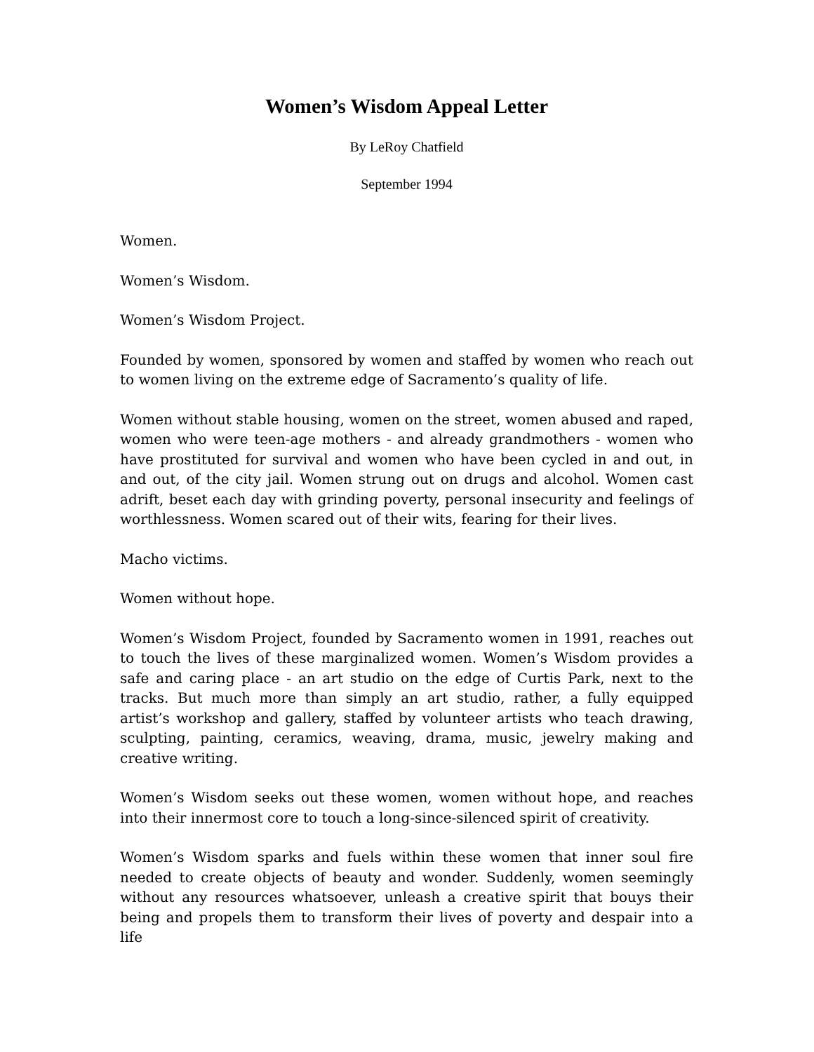Women’s Wisdom Appeal Letter
By LeRoy Chatfield
September 1994
Women.
Women’s Wisdom.
Women’s Wisdom Project.
Founded by women, sponsored by women and staffed by women who reach out to women living on the extreme edge of Sacramento’s quality of life.
Women without stable housing, women on the street, women abused and raped, women who were teen-age mothers - and already grandmothers - women who have prostituted for survival and women who have been cycled in and out, in and out, of the city jail. Women strung out on drugs and alcohol. Women cast adrift, beset each day with grinding poverty, personal insecurity and feelings of worthlessness. Women scared out of their wits, fearing for their lives.
Macho victims.
Women without hope.
Women’s Wisdom Project, founded by Sacramento women in 1991, reaches out to touch the lives of these marginalized women. Women’s Wisdom provides a safe and caring place - an art studio on the edge of Curtis Park, next to the tracks. But much more than simply an art studio, rather, a fully equipped artist’s workshop and gallery, staffed by volunteer artists who teach drawing, sculpting, painting, ceramics, weaving, drama, music, jewelry making and creative writing.
Women’s Wisdom seeks out these women, women without hope, and reaches into their innermost core to touch a long-since-silenced spirit of creativity.
Women’s Wisdom sparks and fuels within these women that inner soul fire needed to create objects of beauty and wonder. Suddenly, women seemingly without any resources whatsoever, unleash a creative spirit that bouys their being and propels them to transform their lives of poverty and despair into a life